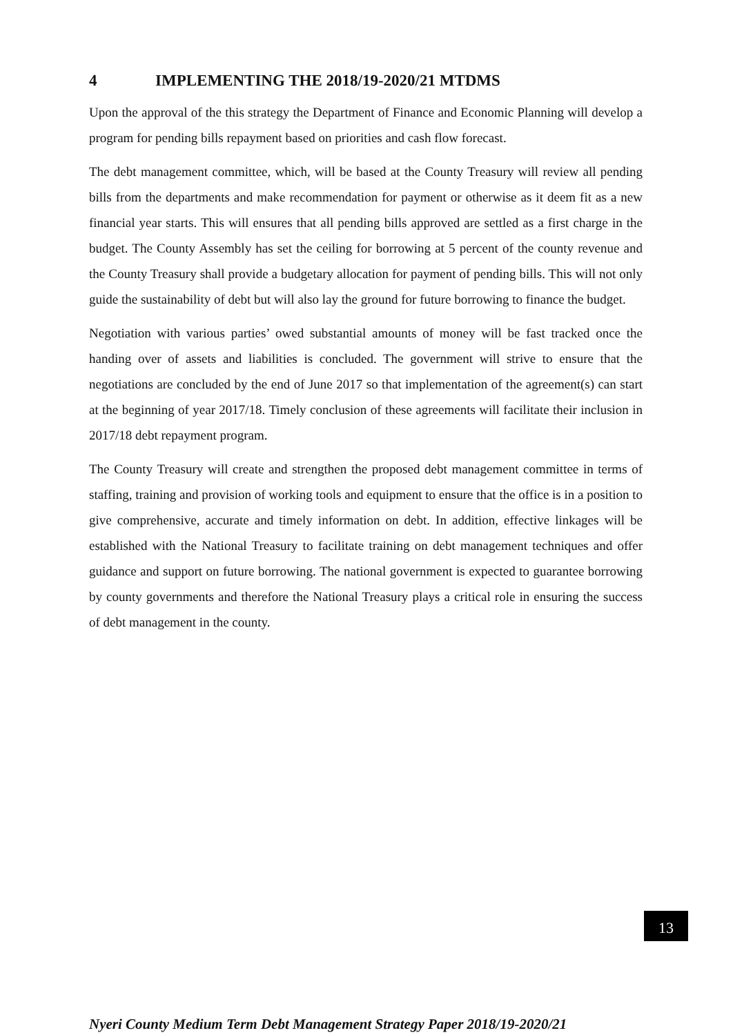4 IMPLEMENTING THE 2018/19-2020/21 MTDMS
Upon the approval of the this strategy the Department of Finance and Economic Planning will develop a program for pending bills repayment based on priorities and cash flow forecast.
The debt management committee, which, will be based at the County Treasury will review all pending bills from the departments and make recommendation for payment or otherwise as it deem fit as a new financial year starts. This will ensures that all pending bills approved are settled as a first charge in the budget. The County Assembly has set the ceiling for borrowing at 5 percent of the county revenue and the County Treasury shall provide a budgetary allocation for payment of pending bills. This will not only guide the sustainability of debt but will also lay the ground for future borrowing to finance the budget.
Negotiation with various parties’ owed substantial amounts of money will be fast tracked once the handing over of assets and liabilities is concluded. The government will strive to ensure that the negotiations are concluded by the end of June 2017 so that implementation of the agreement(s) can start at the beginning of year 2017/18. Timely conclusion of these agreements will facilitate their inclusion in 2017/18 debt repayment program.
The County Treasury will create and strengthen the proposed debt management committee in terms of staffing, training and provision of working tools and equipment to ensure that the office is in a position to give comprehensive, accurate and timely information on debt. In addition, effective linkages will be established with the National Treasury to facilitate training on debt management techniques and offer guidance and support on future borrowing. The national government is expected to guarantee borrowing by county governments and therefore the National Treasury plays a critical role in ensuring the success of debt management in the county.
13
Nyeri County Medium Term Debt Management Strategy Paper 2018/19-2020/21